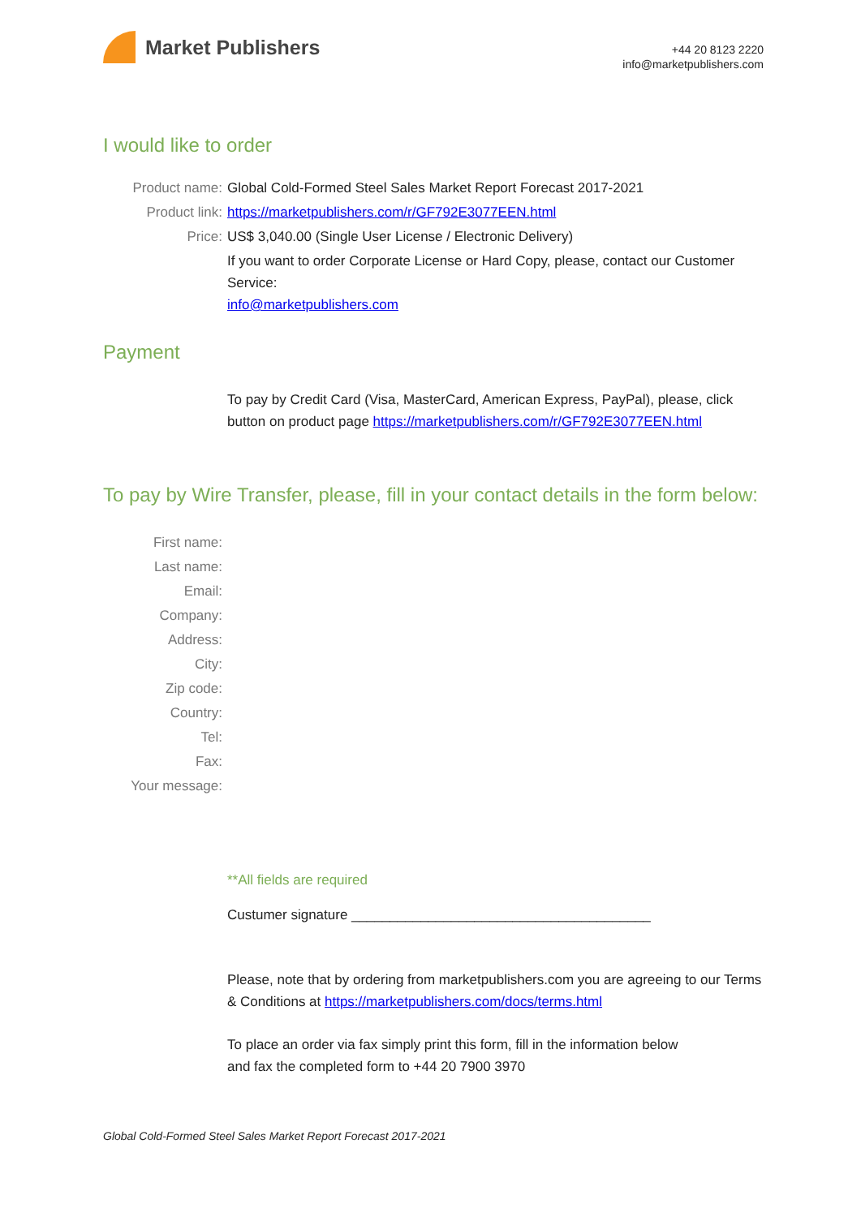Market Publishers
+44 20 8123 2220
info@marketpublishers.com
I would like to order
Product name: Global Cold-Formed Steel Sales Market Report Forecast 2017-2021
Product link: https://marketpublishers.com/r/GF792E3077EEN.html
Price: US$ 3,040.00 (Single User License / Electronic Delivery)
If you want to order Corporate License or Hard Copy, please, contact our Customer Service:
info@marketpublishers.com
Payment
To pay by Credit Card (Visa, MasterCard, American Express, PayPal), please, click button on product page https://marketpublishers.com/r/GF792E3077EEN.html
To pay by Wire Transfer, please, fill in your contact details in the form below:
First name:
Last name:
Email:
Company:
Address:
City:
Zip code:
Country:
Tel:
Fax:
Your message:
**All fields are required
Custumer signature _______________________________________
Please, note that by ordering from marketpublishers.com you are agreeing to our Terms & Conditions at https://marketpublishers.com/docs/terms.html
To place an order via fax simply print this form, fill in the information below
and fax the completed form to +44 20 7900 3970
Global Cold-Formed Steel Sales Market Report Forecast 2017-2021